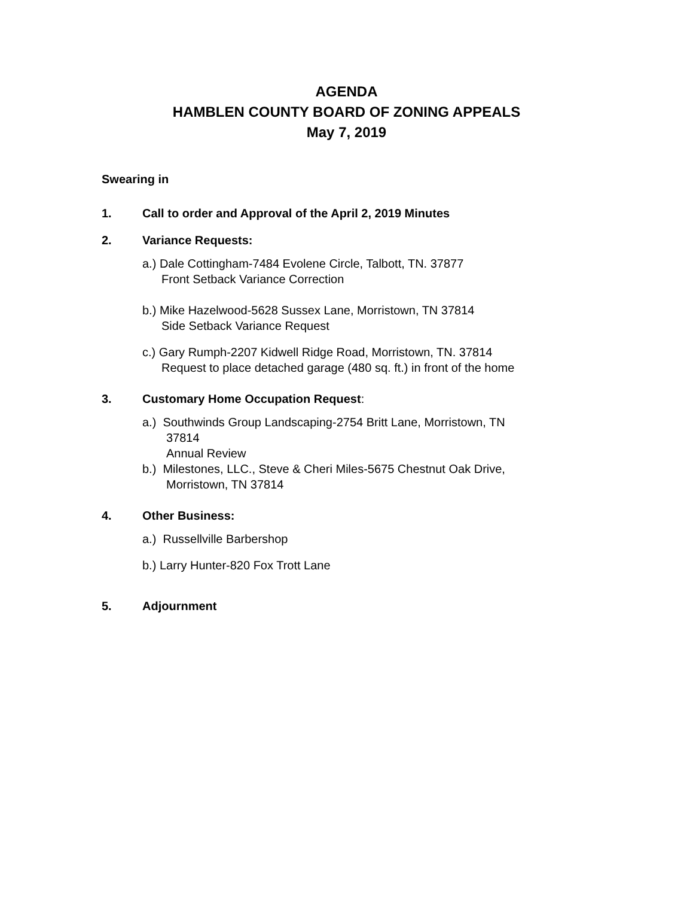AGENDA
HAMBLEN COUNTY BOARD OF ZONING APPEALS
May 7, 2019
Swearing in
1. Call to order and Approval of the April 2, 2019 Minutes
2. Variance Requests:
a.) Dale Cottingham-7484 Evolene Circle, Talbott, TN. 37877
Front Setback Variance Correction
b.) Mike Hazelwood-5628 Sussex Lane, Morristown, TN 37814
Side Setback Variance Request
c.) Gary Rumph-2207 Kidwell Ridge Road, Morristown, TN. 37814
Request to place detached garage (480 sq. ft.) in front of the home
3. Customary Home Occupation Request:
a.) Southwinds Group Landscaping-2754 Britt Lane, Morristown, TN
37814
Annual Review
b.) Milestones, LLC., Steve & Cheri Miles-5675 Chestnut Oak Drive,
Morristown, TN 37814
4. Other Business:
a.) Russellville Barbershop
b.) Larry Hunter-820 Fox Trott Lane
5. Adjournment